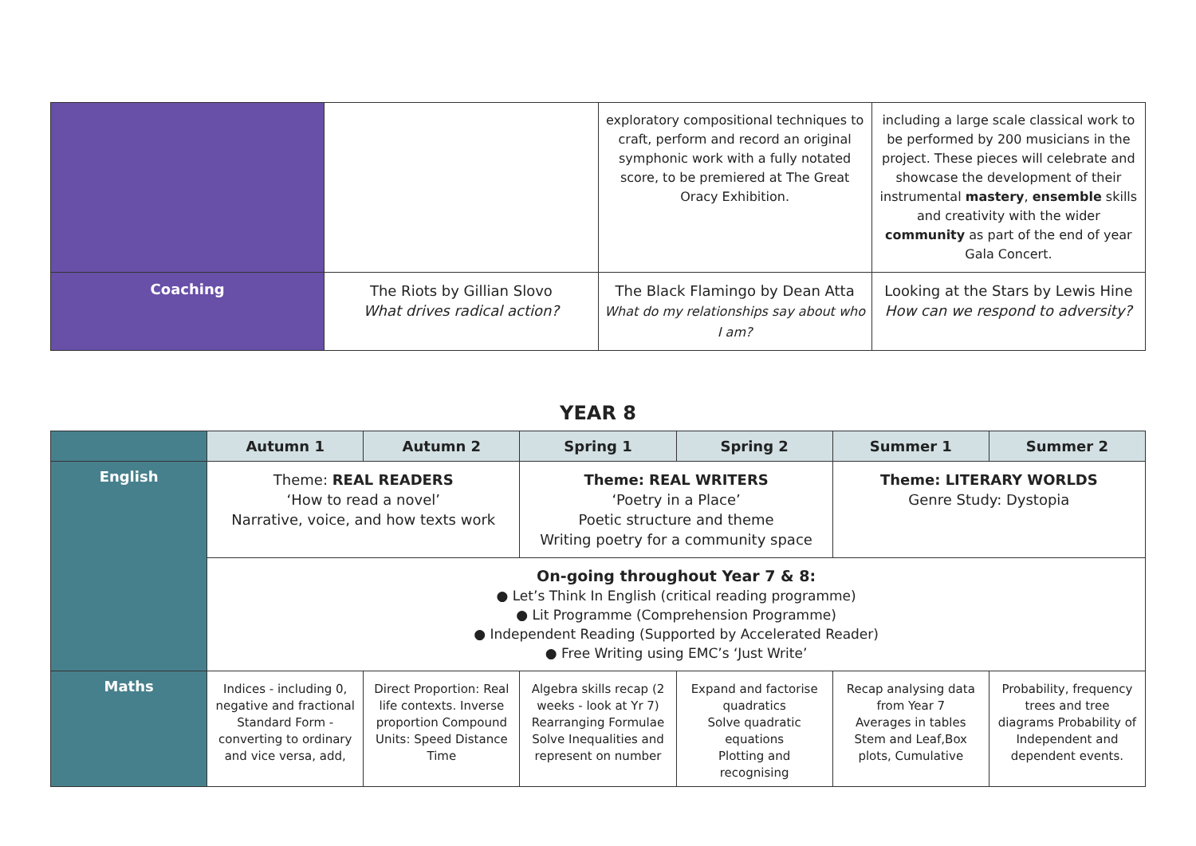| | | exploratory compositional techniques to craft, perform and record an original symphonic work with a fully notated score, to be premiered at The Great Oracy Exhibition. | including a large scale classical work to be performed by 200 musicians in the project. These pieces will celebrate and showcase the development of their instrumental mastery , ensemble skills and creativity with the wider community as part of the end of year Gala Concert. |
| Coaching | The Riots by Gillian Slovo What drives radical action? | The Black Flamingo by Dean Atta What do my relationships say about who I am? | Looking at the Stars by Lewis Hine How can we respond to adversity? |
YEAR 8
| | Autumn 1 | Autumn 2 | Spring 1 | Spring 2 | Summer 1 | Summer 2 |
| --- | --- | --- | --- | --- | --- | --- |
| English | Theme: REAL READERS ‘How to read a novel’ Narrative, voice, and how texts work | | Theme: REAL WRITERS ‘Poetry in a Place’ Poetic structure and theme Writing poetry for a community space | | Theme: LITERARY WORLDS Genre Study: Dystopia | |
| | On-going throughout Year 7 & 8: ● Let’s Think In English (critical reading programme) ● Lit Programme (Comprehension Programme) ● Independent Reading (Supported by Accelerated Reader) ● Free Writing using EMC’s ‘Just Write’ | | | | | |
| Maths | Indices - including 0, negative and fractional Standard Form - converting to ordinary and vice versa, add, | Direct Proportion: Real life contexts. Inverse proportion Compound Units: Speed Distance Time | Algebra skills recap (2 weeks - look at Yr 7) Rearranging Formulae Solve Inequalities and represent on number | Expand and factorise quadratics Solve quadratic equations Plotting and recognising | Recap analysing data from Year 7 Averages in tables Stem and Leaf,Box plots, Cumulative | Probability, frequency trees and tree diagrams Probability of Independent and dependent events. |